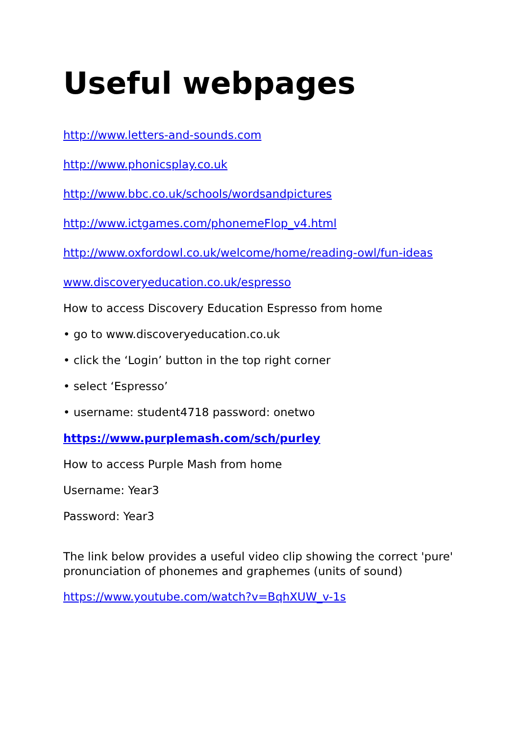Useful webpages
http://www.letters-and-sounds.com
http://www.phonicsplay.co.uk
http://www.bbc.co.uk/schools/wordsandpictures
http://www.ictgames.com/phonemeFlop_v4.html
http://www.oxfordowl.co.uk/welcome/home/reading-owl/fun-ideas
www.discoveryeducation.co.uk/espresso
How to access Discovery Education Espresso from home
• go to www.discoveryeducation.co.uk
• click the ‘Login’ button in the top right corner
• select ‘Espresso’
• username: student4718 password: onetwo
https://www.purplemash.com/sch/purley
How to access Purple Mash from home
Username: Year3
Password: Year3
The link below provides a useful video clip showing the correct 'pure' pronunciation of phonemes and graphemes (units of sound)
https://www.youtube.com/watch?v=BqhXUW_v-1s